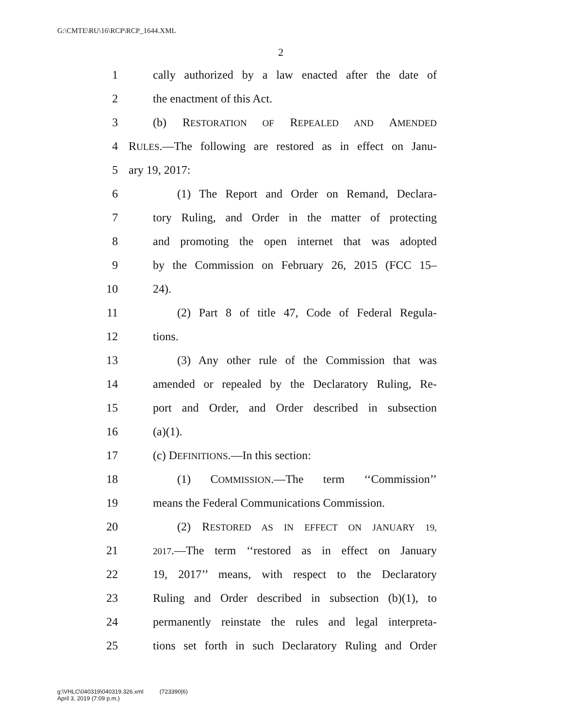G:\CMTE\RU\16\RCP\RCP_1644.XML
2
1 cally authorized by a law enacted after the date of
2 the enactment of this Act.
3 (b) RESTORATION OF REPEALED AND AMENDED
4 RULES.—The following are restored as in effect on Janu-
5 ary 19, 2017:
6 (1) The Report and Order on Remand, Declara-
7 tory Ruling, and Order in the matter of protecting
8 and promoting the open internet that was adopted
9 by the Commission on February 26, 2015 (FCC 15–
10 24).
11 (2) Part 8 of title 47, Code of Federal Regula-
12 tions.
13 (3) Any other rule of the Commission that was
14 amended or repealed by the Declaratory Ruling, Re-
15 port and Order, and Order described in subsection
16 (a)(1).
17 (c) DEFINITIONS.—In this section:
18 (1) COMMISSION.—The term ‘‘Commission’’
19 means the Federal Communications Commission.
20 (2) RESTORED AS IN EFFECT ON JANUARY 19,
21 2017.—The term ‘‘restored as in effect on January
22 19, 2017’’ means, with respect to the Declaratory
23 Ruling and Order described in subsection (b)(1), to
24 permanently reinstate the rules and legal interpreta-
25 tions set forth in such Declaratory Ruling and Order
g:\VHLC\040319\040319.326.xml (723390|6)
April 3, 2019 (7:09 p.m.)